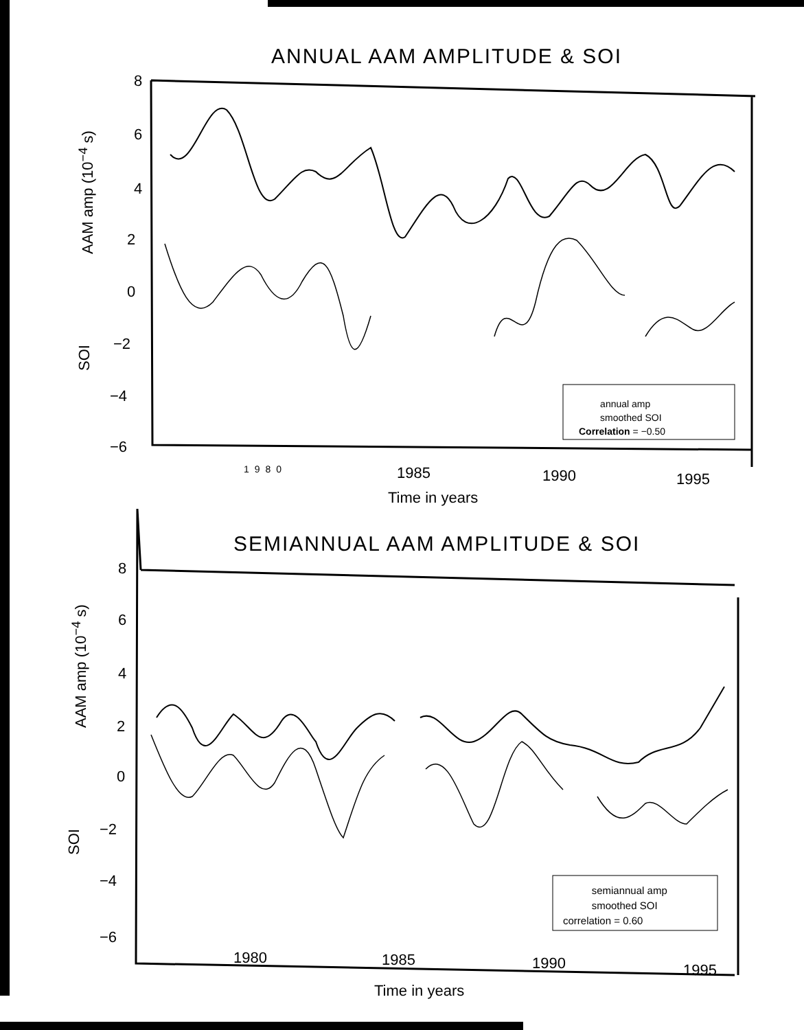ANNUAL AAM AMPLITUDE & SOI
AAM amp (10<sup>−4</sup> s)
8
6
4
2
0
SOI
−2
−4
−6
1980 1985 1990 1995
Time in years
annual amp
smoothed SOI
Correlation = −0.50
SEMIANNUAL AAM AMPLITUDE & SOI
AAM amp (10<sup>−4</sup> s)
8
6
4
2
0
SOI
−2
−4
−6
1980 1985 1990 1995
Time in years
semiannual amp
smoothed SOI
correlation = 0.60